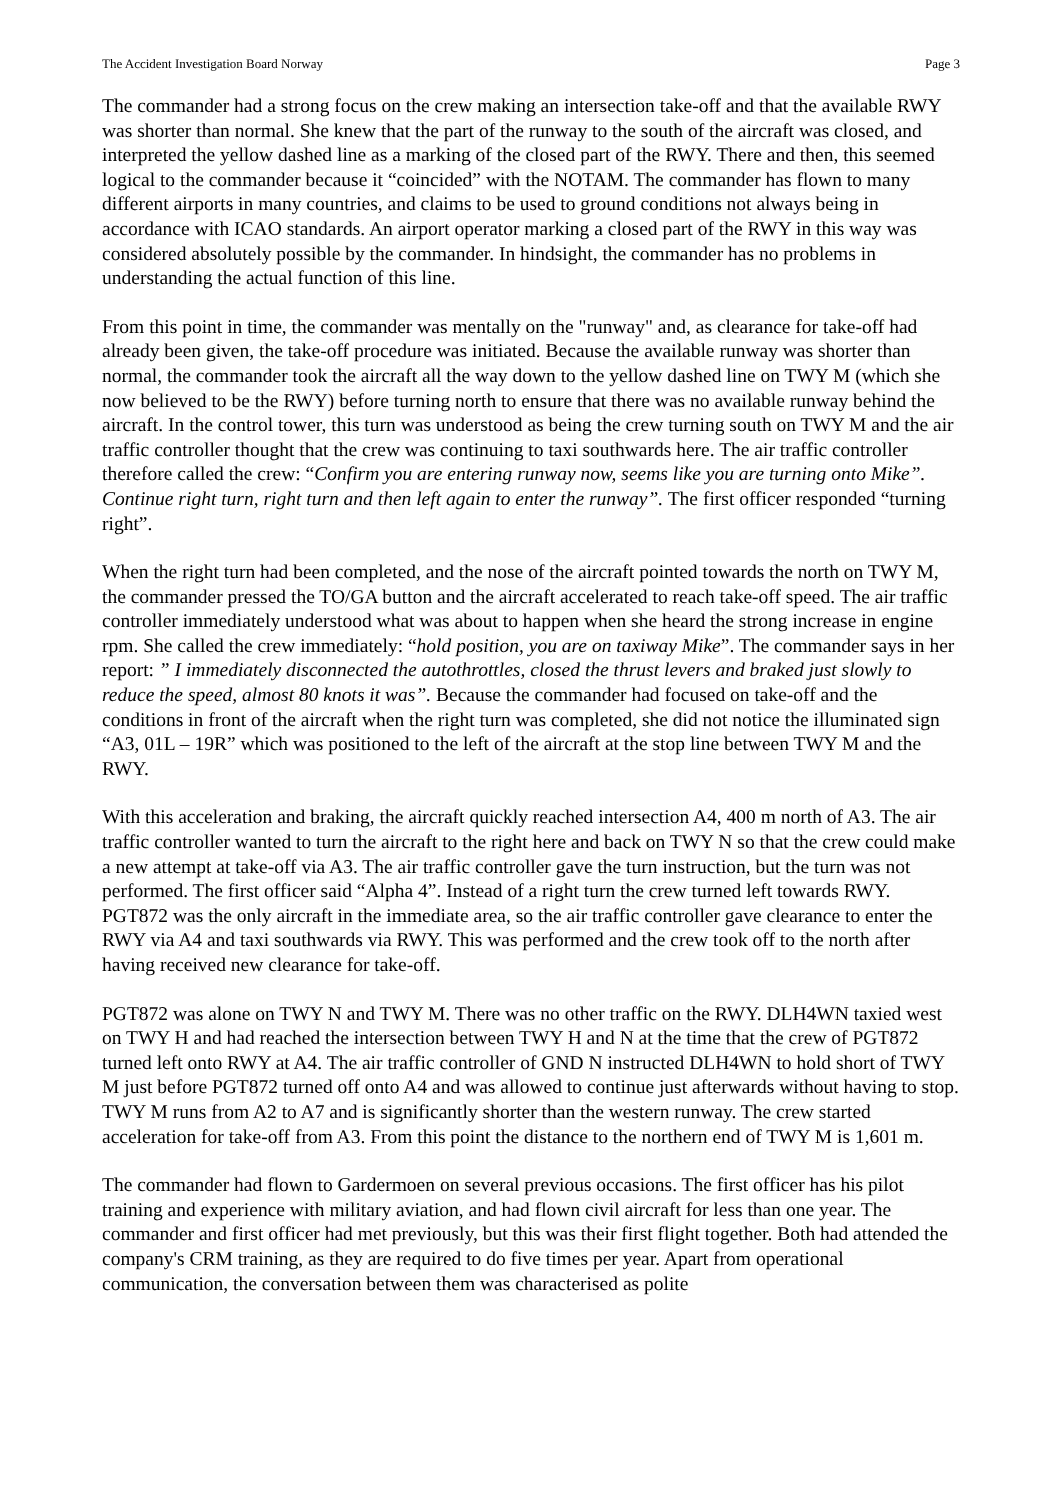The Accident Investigation Board Norway Page 3
The commander had a strong focus on the crew making an intersection take-off and that the available RWY was shorter than normal. She knew that the part of the runway to the south of the aircraft was closed, and interpreted the yellow dashed line as a marking of the closed part of the RWY. There and then, this seemed logical to the commander because it “coincided” with the NOTAM. The commander has flown to many different airports in many countries, and claims to be used to ground conditions not always being in accordance with ICAO standards. An airport operator marking a closed part of the RWY in this way was considered absolutely possible by the commander. In hindsight, the commander has no problems in understanding the actual function of this line.
From this point in time, the commander was mentally on the "runway" and, as clearance for take-off had already been given, the take-off procedure was initiated. Because the available runway was shorter than normal, the commander took the aircraft all the way down to the yellow dashed line on TWY M (which she now believed to be the RWY) before turning north to ensure that there was no available runway behind the aircraft. In the control tower, this turn was understood as being the crew turning south on TWY M and the air traffic controller thought that the crew was continuing to taxi southwards here. The air traffic controller therefore called the crew: “Confirm you are entering runway now, seems like you are turning onto Mike”. Continue right turn, right turn and then left again to enter the runway”. The first officer responded “turning right”.
When the right turn had been completed, and the nose of the aircraft pointed towards the north on TWY M, the commander pressed the TO/GA button and the aircraft accelerated to reach take-off speed. The air traffic controller immediately understood what was about to happen when she heard the strong increase in engine rpm. She called the crew immediately: “hold position, you are on taxiway Mike”. The commander says in her report: ” I immediately disconnected the autothrottles, closed the thrust levers and braked just slowly to reduce the speed, almost 80 knots it was”. Because the commander had focused on take-off and the conditions in front of the aircraft when the right turn was completed, she did not notice the illuminated sign “A3, 01L – 19R” which was positioned to the left of the aircraft at the stop line between TWY M and the RWY.
With this acceleration and braking, the aircraft quickly reached intersection A4, 400 m north of A3. The air traffic controller wanted to turn the aircraft to the right here and back on TWY N so that the crew could make a new attempt at take-off via A3. The air traffic controller gave the turn instruction, but the turn was not performed. The first officer said “Alpha 4”. Instead of a right turn the crew turned left towards RWY. PGT872 was the only aircraft in the immediate area, so the air traffic controller gave clearance to enter the RWY via A4 and taxi southwards via RWY. This was performed and the crew took off to the north after having received new clearance for take-off.
PGT872 was alone on TWY N and TWY M. There was no other traffic on the RWY. DLH4WN taxied west on TWY H and had reached the intersection between TWY H and N at the time that the crew of PGT872 turned left onto RWY at A4. The air traffic controller of GND N instructed DLH4WN to hold short of TWY M just before PGT872 turned off onto A4 and was allowed to continue just afterwards without having to stop. TWY M runs from A2 to A7 and is significantly shorter than the western runway. The crew started acceleration for take-off from A3. From this point the distance to the northern end of TWY M is 1,601 m.
The commander had flown to Gardermoen on several previous occasions. The first officer has his pilot training and experience with military aviation, and had flown civil aircraft for less than one year. The commander and first officer had met previously, but this was their first flight together. Both had attended the company's CRM training, as they are required to do five times per year. Apart from operational communication, the conversation between them was characterised as polite